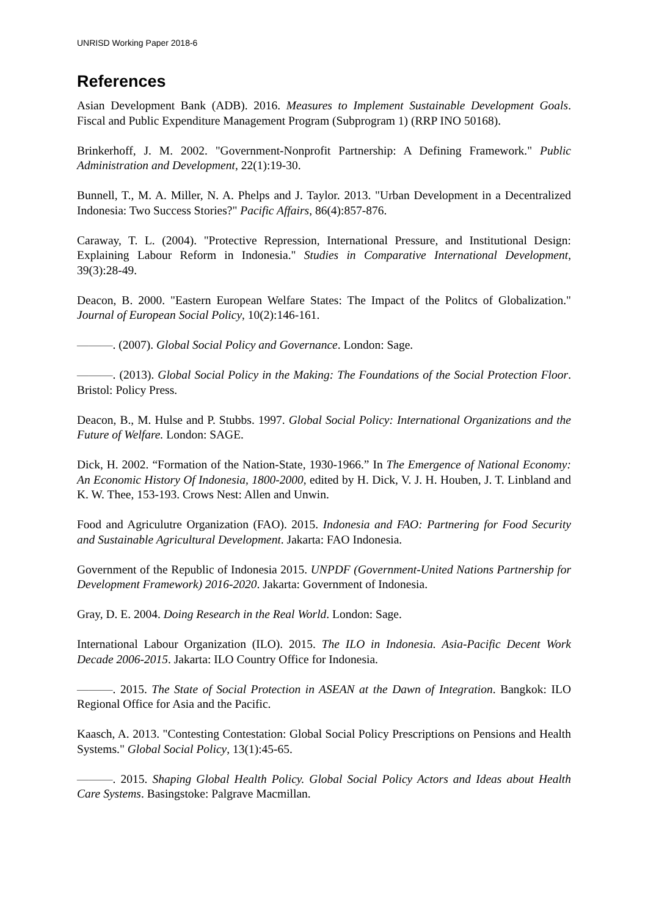UNRISD Working Paper 2018-6
References
Asian Development Bank (ADB). 2016. Measures to Implement Sustainable Development Goals. Fiscal and Public Expenditure Management Program (Subprogram 1) (RRP INO 50168).
Brinkerhoff, J. M. 2002. "Government-Nonprofit Partnership: A Defining Framework." Public Administration and Development, 22(1):19-30.
Bunnell, T., M. A. Miller, N. A. Phelps and J. Taylor. 2013. "Urban Development in a Decentralized Indonesia: Two Success Stories?" Pacific Affairs, 86(4):857-876.
Caraway, T. L. (2004). "Protective Repression, International Pressure, and Institutional Design: Explaining Labour Reform in Indonesia." Studies in Comparative International Development, 39(3):28-49.
Deacon, B. 2000. "Eastern European Welfare States: The Impact of the Politcs of Globalization." Journal of European Social Policy, 10(2):146-161.
———. (2007). Global Social Policy and Governance. London: Sage.
———. (2013). Global Social Policy in the Making: The Foundations of the Social Protection Floor. Bristol: Policy Press.
Deacon, B., M. Hulse and P. Stubbs. 1997. Global Social Policy: International Organizations and the Future of Welfare. London: SAGE.
Dick, H. 2002. “Formation of the Nation-State, 1930-1966.” In The Emergence of National Economy: An Economic History Of Indonesia, 1800-2000, edited by H. Dick, V. J. H. Houben, J. T. Linbland and K. W. Thee, 153-193. Crows Nest: Allen and Unwin.
Food and Agriculutre Organization (FAO). 2015. Indonesia and FAO: Partnering for Food Security and Sustainable Agricultural Development. Jakarta: FAO Indonesia.
Government of the Republic of Indonesia 2015. UNPDF (Government-United Nations Partnership for Development Framework) 2016-2020. Jakarta: Government of Indonesia.
Gray, D. E. 2004. Doing Research in the Real World. London: Sage.
International Labour Organization (ILO). 2015. The ILO in Indonesia. Asia-Pacific Decent Work Decade 2006-2015. Jakarta: ILO Country Office for Indonesia.
———. 2015. The State of Social Protection in ASEAN at the Dawn of Integration. Bangkok: ILO Regional Office for Asia and the Pacific.
Kaasch, A. 2013. "Contesting Contestation: Global Social Policy Prescriptions on Pensions and Health Systems." Global Social Policy, 13(1):45-65.
———. 2015. Shaping Global Health Policy. Global Social Policy Actors and Ideas about Health Care Systems. Basingstoke: Palgrave Macmillan.